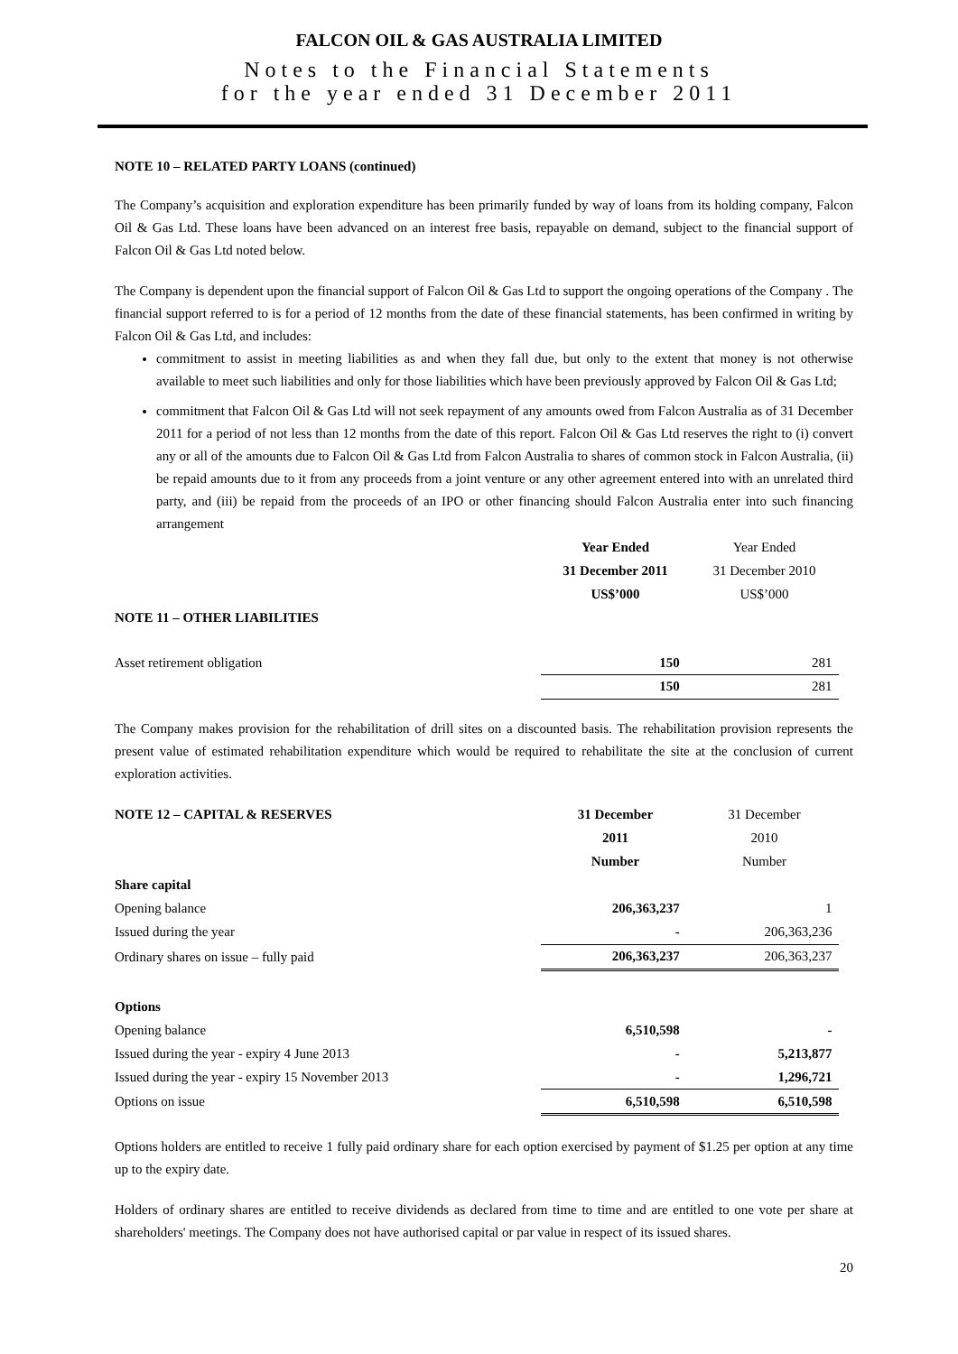FALCON OIL & GAS AUSTRALIA LIMITED
Notes to the Financial Statements
for the year ended 31 December 2011
NOTE 10 – RELATED PARTY LOANS (continued)
The Company’s acquisition and exploration expenditure has been primarily funded by way of loans from its holding company, Falcon Oil & Gas Ltd. These loans have been advanced on an interest free basis, repayable on demand, subject to the financial support of Falcon Oil & Gas Ltd noted below.
The Company is dependent upon the financial support of Falcon Oil & Gas Ltd to support the ongoing operations of the Company . The financial support referred to is for a period of 12 months from the date of these financial statements, has been confirmed in writing by Falcon Oil & Gas Ltd, and includes:
commitment to assist in meeting liabilities as and when they fall due, but only to the extent that money is not otherwise available to meet such liabilities and only for those liabilities which have been previously approved by Falcon Oil & Gas Ltd;
commitment that Falcon Oil & Gas Ltd will not seek repayment of any amounts owed from Falcon Australia as of 31 December 2011 for a period of not less than 12 months from the date of this report. Falcon Oil & Gas Ltd reserves the right to (i) convert any or all of the amounts due to Falcon Oil & Gas Ltd from Falcon Australia to shares of common stock in Falcon Australia, (ii) be repaid amounts due to it from any proceeds from a joint venture or any other agreement entered into with an unrelated third party, and (iii) be repaid from the proceeds of an IPO or other financing should Falcon Australia enter into such financing arrangement
| | Year Ended | Year Ended |
| | 31 December 2011 | 31 December 2010 |
| | US$’000 | US$’000 |
| NOTE 11 – OTHER LIABILITIES | | |
| Asset retirement obligation | 150 | 281 |
| | 150 | 281 |
The Company makes provision for the rehabilitation of drill sites on a discounted basis. The rehabilitation provision represents the present value of estimated rehabilitation expenditure which would be required to rehabilitate the site at the conclusion of current exploration activities.
| NOTE 12 – CAPITAL & RESERVES | 31 December | 31 December |
| | 2011 | 2010 |
| | Number | Number |
| Share capital | | |
| Opening balance | 206,363,237 | 1 |
| Issued during the year | - | 206,363,236 |
| Ordinary shares on issue – fully paid | 206,363,237 | 206,363,237 |
| Options | | |
| Opening balance | 6,510,598 | - |
| Issued during the year - expiry 4 June 2013 | - | 5,213,877 |
| Issued during the year - expiry 15 November 2013 | - | 1,296,721 |
| Options on issue | 6,510,598 | 6,510,598 |
Options holders are entitled to receive 1 fully paid ordinary share for each option exercised by payment of $1.25 per option at any time up to the expiry date.
Holders of ordinary shares are entitled to receive dividends as declared from time to time and are entitled to one vote per share at shareholders' meetings. The Company does not have authorised capital or par value in respect of its issued shares.
20